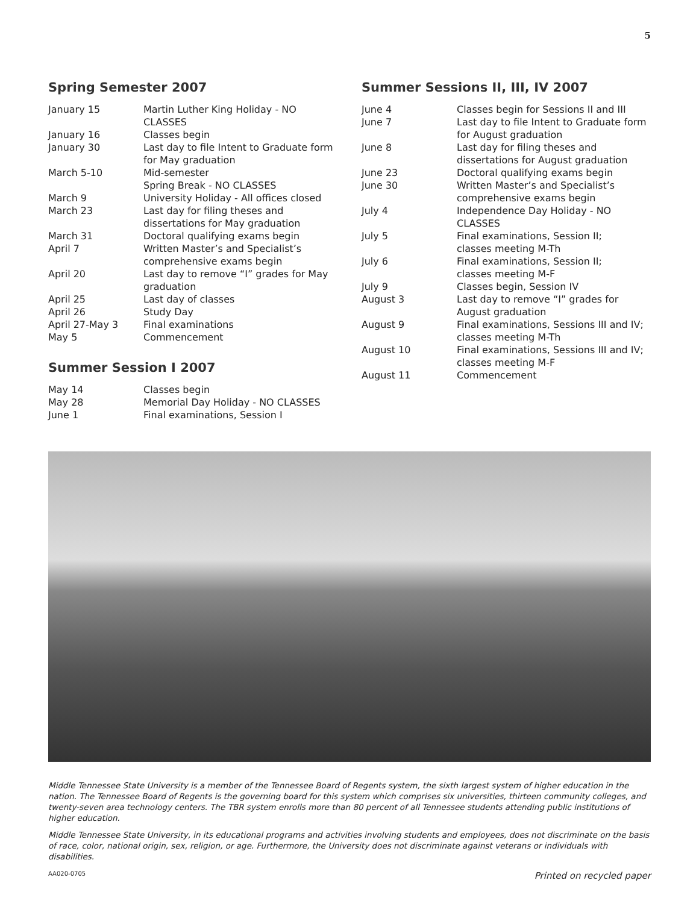5
Spring Semester 2007
| January 15 | Martin Luther King Holiday - NO CLASSES |
| January 16 | Classes begin |
| January 30 | Last day to file Intent to Graduate form for May graduation |
| March 5-10 | Mid-semester Spring Break - NO CLASSES |
| March 9 | University Holiday - All offices closed |
| March 23 | Last day for filing theses and dissertations for May graduation |
| March 31 | Doctoral qualifying exams begin |
| April 7 | Written Master’s and Specialist’s comprehensive exams begin |
| April 20 | Last day to remove “I” grades for May graduation |
| April 25 | Last day of classes |
| April 26 | Study Day |
| April 27-May 3 | Final examinations |
| May 5 | Commencement |
Summer Session I 2007
| May 14 | Classes begin |
| May 28 | Memorial Day Holiday - NO CLASSES |
| June 1 | Final examinations, Session I |
Summer Sessions II, III, IV 2007
| June 4 | Classes begin for Sessions II and III |
| June 7 | Last day to file Intent to Graduate form for August graduation |
| June 8 | Last day for filing theses and dissertations for August graduation |
| June 23 | Doctoral qualifying exams begin |
| June 30 | Written Master’s and Specialist’s comprehensive exams begin |
| July 4 | Independence Day Holiday - NO CLASSES |
| July 5 | Final examinations, Session II; classes meeting M-Th |
| July 6 | Final examinations, Session II; classes meeting M-F |
| July 9 | Classes begin, Session IV |
| August 3 | Last day to remove “I” grades for August graduation |
| August 9 | Final examinations, Sessions III and IV; classes meeting M-Th |
| August 10 | Final examinations, Sessions III and IV; classes meeting M-F |
| August 11 | Commencement |
Middle Tennessee State University is a member of the Tennessee Board of Regents system, the sixth largest system of higher education in the nation. The Tennessee Board of Regents is the governing board for this system which comprises six universities, thirteen community colleges, and twenty-seven area technology centers. The TBR system enrolls more than 80 percent of all Tennessee students attending public institutions of higher education.
Middle Tennessee State University, in its educational programs and activities involving students and employees, does not discriminate on the basis of race, color, national origin, sex, religion, or age. Furthermore, the University does not discriminate against veterans or individuals with disabilities.
AA020-0705 Printed on recycled paper